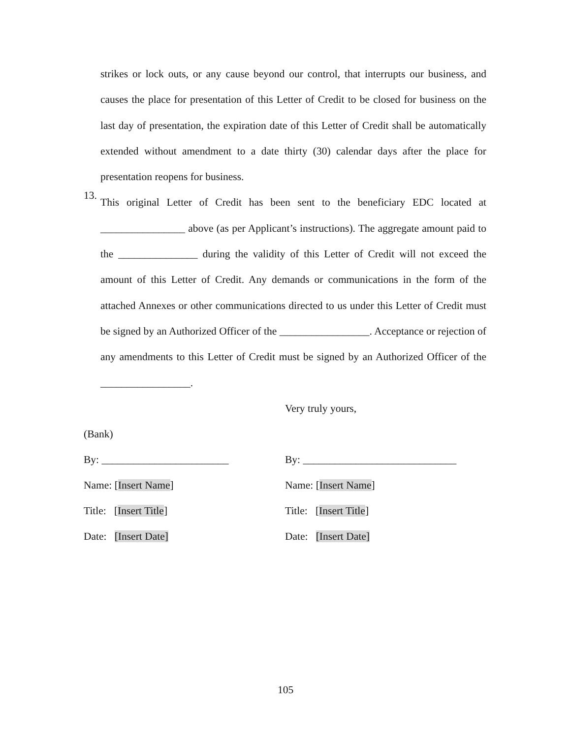strikes or lock outs, or any cause beyond our control, that interrupts our business, and causes the place for presentation of this Letter of Credit to be closed for business on the last day of presentation, the expiration date of this Letter of Credit shall be automatically extended without amendment to a date thirty (30) calendar days after the place for presentation reopens for business.
13.
This original Letter of Credit has been sent to the beneficiary EDC located at ________________ above (as per Applicant’s instructions). The aggregate amount paid to the _______________ during the validity of this Letter of Credit will not exceed the amount of this Letter of Credit. Any demands or communications in the form of the attached Annexes or other communications directed to us under this Letter of Credit must be signed by an Authorized Officer of the _________________. Acceptance or rejection of any amendments to this Letter of Credit must be signed by an Authorized Officer of the _________________.
Very truly yours,
(Bank)
By: ________________________ By: _____________________________
Name: [Insert Name] Name: [Insert Name]
Title: [Insert Title] Title: [Insert Title]
Date: [Insert Date] Date: [Insert Date]
105